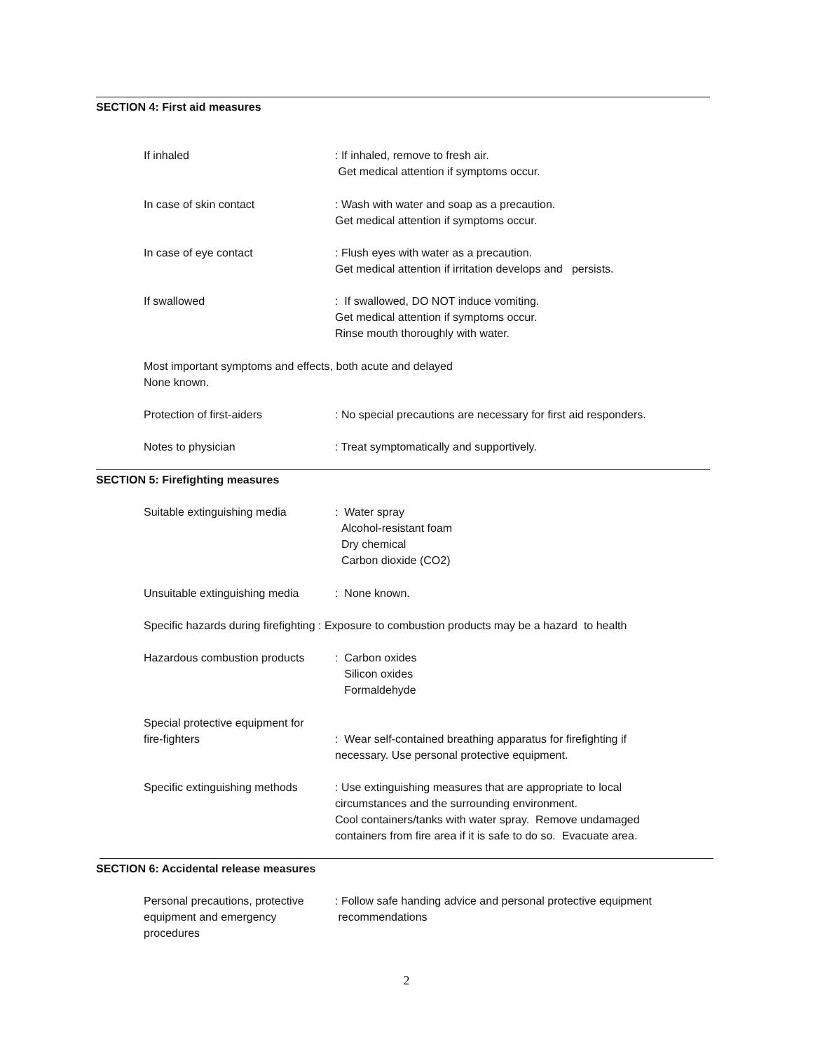SECTION 4: First aid measures
If inhaled : If inhaled, remove to fresh air.
Get medical attention if symptoms occur.
In case of skin contact : Wash with water and soap as a precaution.
Get medical attention if symptoms occur.
In case of eye contact : Flush eyes with water as a precaution.
Get medical attention if irritation develops and persists.
If swallowed : If swallowed, DO NOT induce vomiting.
Get medical attention if symptoms occur.
Rinse mouth thoroughly with water.
Most important symptoms and effects, both acute and delayed
None known.
Protection of first-aiders : No special precautions are necessary for first aid responders.
Notes to physician : Treat symptomatically and supportively.
SECTION 5: Firefighting measures
Suitable extinguishing media : Water spray
Alcohol-resistant foam
Dry chemical
Carbon dioxide (CO2)
Unsuitable extinguishing media
: None known.
Specific hazards during firefighting : Exposure to combustion products may be a hazard to health
Hazardous combustion products
: Carbon oxides
Silicon oxides
Formaldehyde
Special protective equipment for
fire-fighters
: Wear self-contained breathing apparatus for firefighting if
necessary. Use personal protective equipment.
Specific extinguishing methods
: Use extinguishing measures that are appropriate to local
circumstances and the surrounding environment.
Cool containers/tanks with water spray. Remove undamaged
containers from fire area if it is safe to do so. Evacuate area.
SECTION 6: Accidental release measures
Personal precautions, protective
equipment and emergency
procedures
: Follow safe handing advice and personal protective equipment
recommendations
2